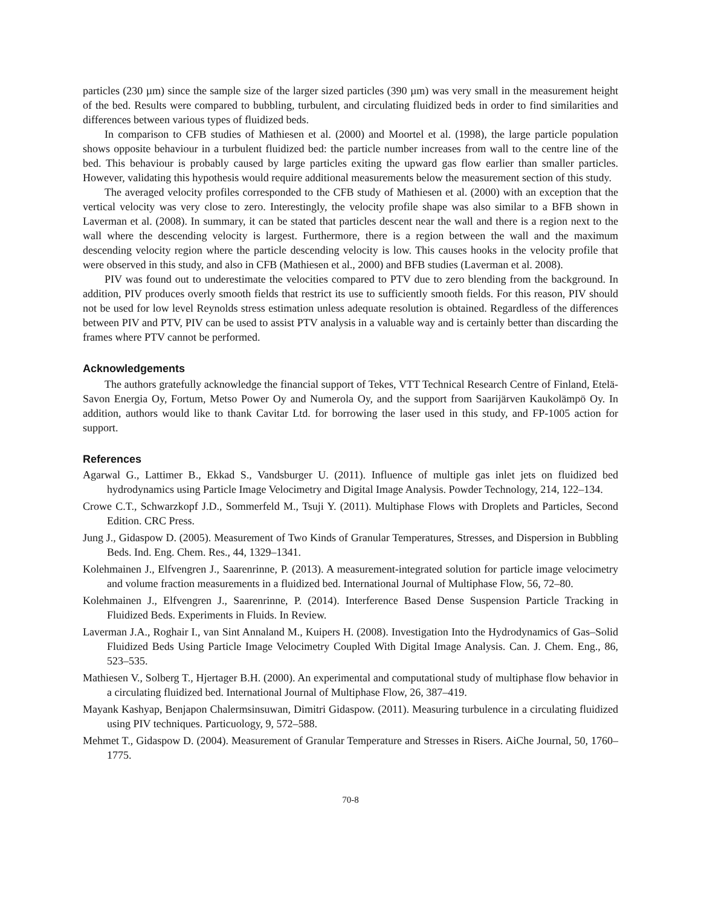particles (230 µm) since the sample size of the larger sized particles (390 µm) was very small in the measurement height of the bed. Results were compared to bubbling, turbulent, and circulating fluidized beds in order to find similarities and differences between various types of fluidized beds.
In comparison to CFB studies of Mathiesen et al. (2000) and Moortel et al. (1998), the large particle population shows opposite behaviour in a turbulent fluidized bed: the particle number increases from wall to the centre line of the bed. This behaviour is probably caused by large particles exiting the upward gas flow earlier than smaller particles. However, validating this hypothesis would require additional measurements below the measurement section of this study.
The averaged velocity profiles corresponded to the CFB study of Mathiesen et al. (2000) with an exception that the vertical velocity was very close to zero. Interestingly, the velocity profile shape was also similar to a BFB shown in Laverman et al. (2008). In summary, it can be stated that particles descent near the wall and there is a region next to the wall where the descending velocity is largest. Furthermore, there is a region between the wall and the maximum descending velocity region where the particle descending velocity is low. This causes hooks in the velocity profile that were observed in this study, and also in CFB (Mathiesen et al., 2000) and BFB studies (Laverman et al. 2008).
PIV was found out to underestimate the velocities compared to PTV due to zero blending from the background. In addition, PIV produces overly smooth fields that restrict its use to sufficiently smooth fields. For this reason, PIV should not be used for low level Reynolds stress estimation unless adequate resolution is obtained. Regardless of the differences between PIV and PTV, PIV can be used to assist PTV analysis in a valuable way and is certainly better than discarding the frames where PTV cannot be performed.
Acknowledgements
The authors gratefully acknowledge the financial support of Tekes, VTT Technical Research Centre of Finland, Etelä-Savon Energia Oy, Fortum, Metso Power Oy and Numerola Oy, and the support from Saarijärven Kaukolämpö Oy. In addition, authors would like to thank Cavitar Ltd. for borrowing the laser used in this study, and FP-1005 action for support.
References
Agarwal G., Lattimer B., Ekkad S., Vandsburger U. (2011). Influence of multiple gas inlet jets on fluidized bed hydrodynamics using Particle Image Velocimetry and Digital Image Analysis. Powder Technology, 214, 122–134.
Crowe C.T., Schwarzkopf J.D., Sommerfeld M., Tsuji Y. (2011). Multiphase Flows with Droplets and Particles, Second Edition. CRC Press.
Jung J., Gidaspow D. (2005). Measurement of Two Kinds of Granular Temperatures, Stresses, and Dispersion in Bubbling Beds. Ind. Eng. Chem. Res., 44, 1329–1341.
Kolehmainen J., Elfvengren J., Saarenrinne, P. (2013). A measurement-integrated solution for particle image velocimetry and volume fraction measurements in a fluidized bed. International Journal of Multiphase Flow, 56, 72–80.
Kolehmainen J., Elfvengren J., Saarenrinne, P. (2014). Interference Based Dense Suspension Particle Tracking in Fluidized Beds. Experiments in Fluids. In Review.
Laverman J.A., Roghair I., van Sint Annaland M., Kuipers H. (2008). Investigation Into the Hydrodynamics of Gas–Solid Fluidized Beds Using Particle Image Velocimetry Coupled With Digital Image Analysis. Can. J. Chem. Eng., 86, 523–535.
Mathiesen V., Solberg T., Hjertager B.H. (2000). An experimental and computational study of multiphase flow behavior in a circulating fluidized bed. International Journal of Multiphase Flow, 26, 387–419.
Mayank Kashyap, Benjapon Chalermsinsuwan, Dimitri Gidaspow. (2011). Measuring turbulence in a circulating fluidized using PIV techniques. Particuology, 9, 572–588.
Mehmet T., Gidaspow D. (2004). Measurement of Granular Temperature and Stresses in Risers. AiChe Journal, 50, 1760–1775.
70-8